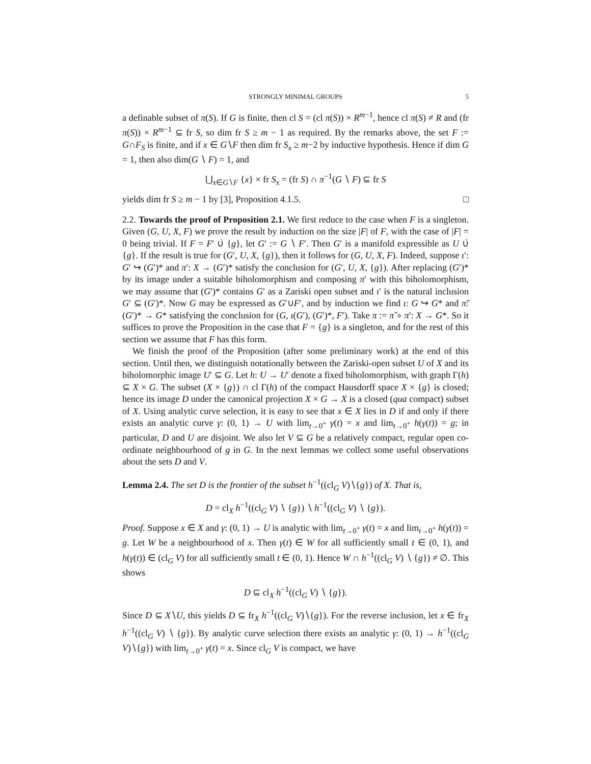STRONGLY MINIMAL GROUPS 5
a definable subset of π(S). If G is finite, then cl S = (cl π(S)) × R<sup>m−1</sup>, hence cl π(S) ≠ R and (fr π(S)) × R<sup>m−1</sup> ⊆ fr S, so dim fr S ≥ m − 1 as required. By the remarks above, the set F := G∩F<sub>S</sub> is finite, and if x ∈ G∖F then dim fr S<sub>x</sub> ≥ m−2 by inductive hypothesis. Hence if dim G = 1, then also dim(G ∖ F) = 1, and
⋃<sub>x∈G∖F</sub> {x} × fr S<sub>x</sub> = (fr S) ∩ π<sup>−1</sup>(G ∖ F) ⊆ fr S
yields dim fr S ≥ m − 1 by [3], Proposition 4.1.5. □
2.2. Towards the proof of Proposition 2.1. We first reduce to the case when F is a singleton. Given (G, U, X, F) we prove the result by induction on the size |F| of F, with the case of |F| = 0 being trivial. If F = F′ ∪̇ {g}, let G′ := G ∖ F′. Then G′ is a manifold expressible as U ∪̇ {g}. If the result is true for (G′, U, X, {g}), then it follows for (G, U, X, F). Indeed, suppose ι′: G′ ↪ (G′)* and π′: X → (G′)* satisfy the conclusion for (G′, U, X, {g}). After replacing (G′)* by its image under a suitable biholomorphism and composing π′ with this biholomorphism, we may assume that (G′)* contains G′ as a Zariski open subset and ι′ is the natural inclusion G′ ⊆ (G′)*. Now G may be expressed as G′∪F′, and by induction we find ι: G ↪ G* and π̃: (G′)* → G* satisfying the conclusion for (G, ι(G′), (G′)*, F′). Take π := π̃ ∘ π′: X → G*. So it suffices to prove the Proposition in the case that F = {g} is a singleton, and for the rest of this section we assume that F has this form.
We finish the proof of the Proposition (after some preliminary work) at the end of this section. Until then, we distinguish notationally between the Zariski-open subset U of X and its biholomorphic image U′ ⊆ G. Let h: U → U′ denote a fixed biholomorphism, with graph Γ(h) ⊆ X × G. The subset (X × {g}) ∩ cl Γ(h) of the compact Hausdorff space X × {g} is closed; hence its image D under the canonical projection X × G → X is a closed (qua compact) subset of X. Using analytic curve selection, it is easy to see that x ∈ X lies in D if and only if there exists an analytic curve γ: (0, 1) → U with lim<sub>t→0<sup>+</sup></sub> γ(t) = x and lim<sub>t→0<sup>+</sup></sub> h(γ(t)) = g; in particular, D and U are disjoint. We also let V ⊆ G be a relatively compact, regular open co-ordinate neighbourhood of g in G. In the next lemmas we collect some useful observations about the sets D and V.
Lemma 2.4. The set D is the frontier of the subset h<sup>−1</sup>((cl<sub>G</sub> V)∖{g}) of X. That is,
D = cl<sub>X</sub> h<sup>−1</sup>((cl<sub>G</sub> V) ∖ {g}) ∖ h<sup>−1</sup>((cl<sub>G</sub> V) ∖ {g}).
Proof. Suppose x ∈ X and γ: (0, 1) → U is analytic with lim<sub>t→0<sup>+</sup></sub> γ(t) = x and lim<sub>t→0<sup>+</sup></sub> h(γ(t)) = g. Let W be a neighbourhood of x. Then γ(t) ∈ W for all sufficiently small t ∈ (0, 1), and h(γ(t)) ∈ (cl<sub>G</sub> V) for all sufficiently small t ∈ (0, 1). Hence W ∩ h<sup>−1</sup>((cl<sub>G</sub> V) ∖ {g}) ≠ ∅. This shows
D ⊆ cl<sub>X</sub> h<sup>−1</sup>((cl<sub>G</sub> V) ∖ {g}).
Since D ⊆ X∖U, this yields D ⊆ fr<sub>X</sub> h<sup>−1</sup>((cl<sub>G</sub> V)∖{g}). For the reverse inclusion, let x ∈ fr<sub>X</sub> h<sup>−1</sup>((cl<sub>G</sub> V) ∖ {g}). By analytic curve selection there exists an analytic γ: (0, 1) → h<sup>−1</sup>((cl<sub>G</sub> V)∖{g}) with lim<sub>t→0<sup>+</sup></sub> γ(t) = x. Since cl<sub>G</sub> V is compact, we have